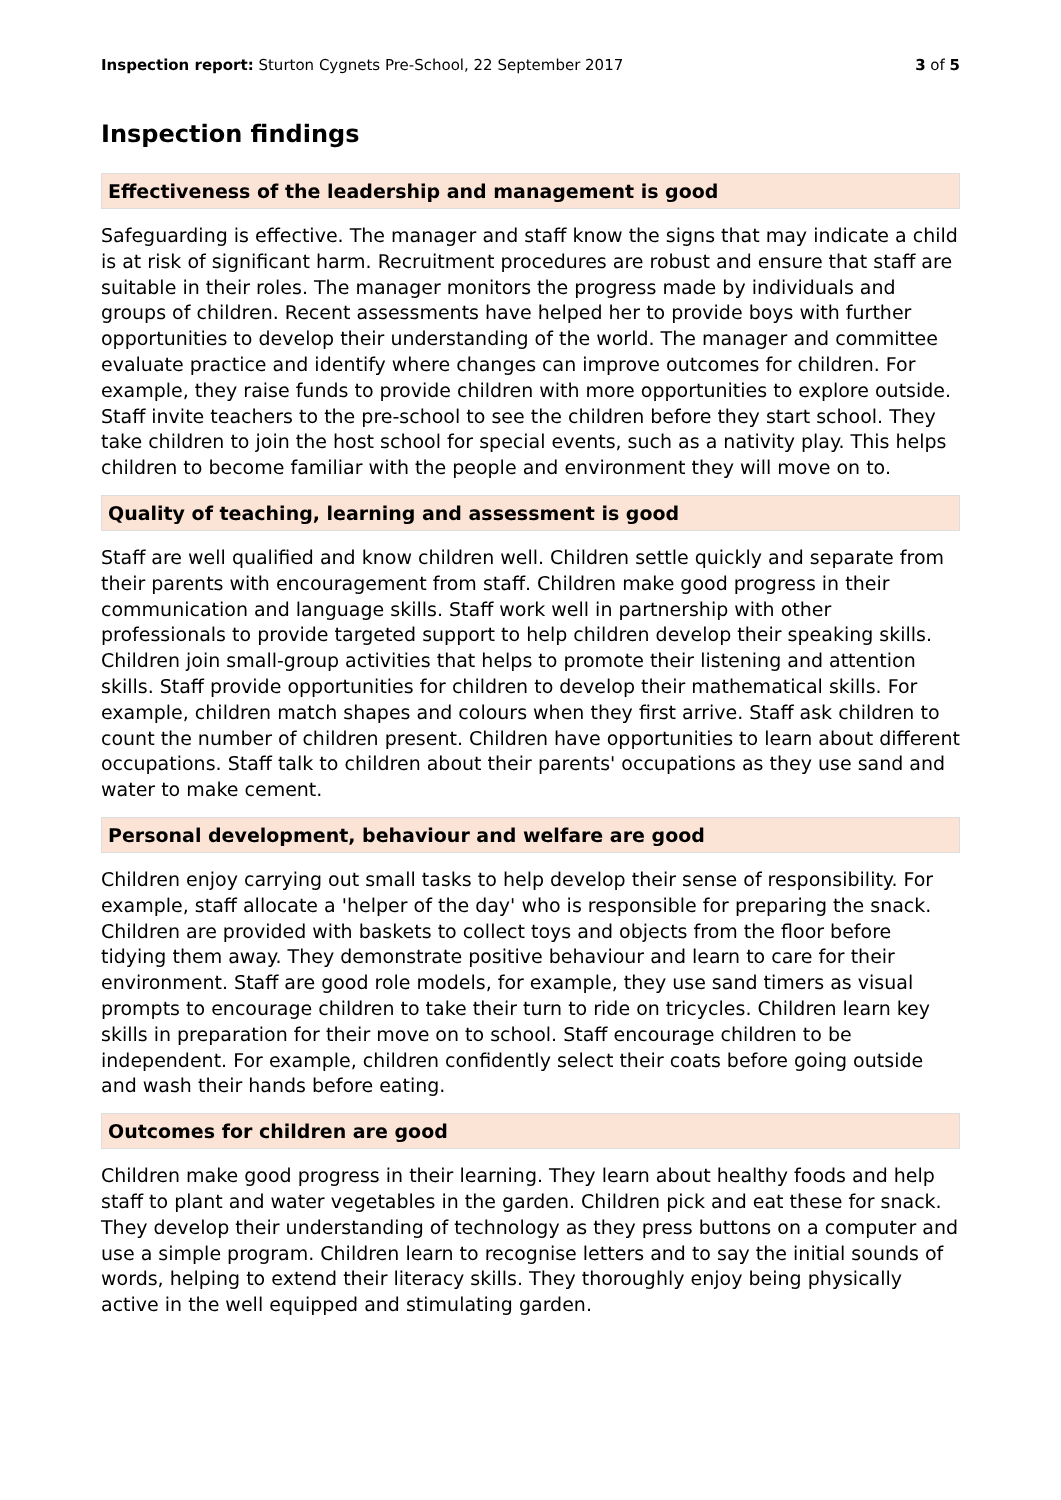Inspection report: Sturton Cygnets Pre-School, 22 September 2017 3 of 5
Inspection findings
Effectiveness of the leadership and management is good
Safeguarding is effective. The manager and staff know the signs that may indicate a child is at risk of significant harm. Recruitment procedures are robust and ensure that staff are suitable in their roles. The manager monitors the progress made by individuals and groups of children. Recent assessments have helped her to provide boys with further opportunities to develop their understanding of the world. The manager and committee evaluate practice and identify where changes can improve outcomes for children. For example, they raise funds to provide children with more opportunities to explore outside. Staff invite teachers to the pre-school to see the children before they start school. They take children to join the host school for special events, such as a nativity play. This helps children to become familiar with the people and environment they will move on to.
Quality of teaching, learning and assessment is good
Staff are well qualified and know children well. Children settle quickly and separate from their parents with encouragement from staff. Children make good progress in their communication and language skills. Staff work well in partnership with other professionals to provide targeted support to help children develop their speaking skills. Children join small-group activities that helps to promote their listening and attention skills. Staff provide opportunities for children to develop their mathematical skills. For example, children match shapes and colours when they first arrive. Staff ask children to count the number of children present. Children have opportunities to learn about different occupations. Staff talk to children about their parents' occupations as they use sand and water to make cement.
Personal development, behaviour and welfare are good
Children enjoy carrying out small tasks to help develop their sense of responsibility. For example, staff allocate a 'helper of the day' who is responsible for preparing the snack. Children are provided with baskets to collect toys and objects from the floor before tidying them away. They demonstrate positive behaviour and learn to care for their environment. Staff are good role models, for example, they use sand timers as visual prompts to encourage children to take their turn to ride on tricycles. Children learn key skills in preparation for their move on to school. Staff encourage children to be independent. For example, children confidently select their coats before going outside and wash their hands before eating.
Outcomes for children are good
Children make good progress in their learning. They learn about healthy foods and help staff to plant and water vegetables in the garden. Children pick and eat these for snack. They develop their understanding of technology as they press buttons on a computer and use a simple program. Children learn to recognise letters and to say the initial sounds of words, helping to extend their literacy skills. They thoroughly enjoy being physically active in the well equipped and stimulating garden.